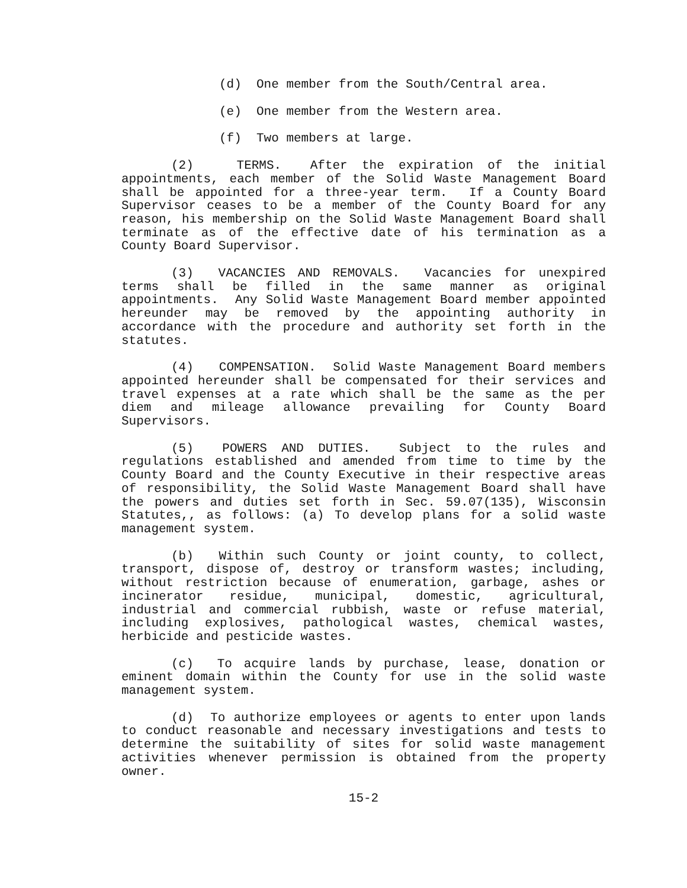(d) One member from the South/Central area.
(e) One member from the Western area.
(f) Two members at large.
(2) TERMS. After the expiration of the initial appointments, each member of the Solid Waste Management Board shall be appointed for a three-year term. If a County Board Supervisor ceases to be a member of the County Board for any reason, his membership on the Solid Waste Management Board shall terminate as of the effective date of his termination as a County Board Supervisor.
(3) VACANCIES AND REMOVALS. Vacancies for unexpired terms shall be filled in the same manner as original appointments. Any Solid Waste Management Board member appointed hereunder may be removed by the appointing authority in accordance with the procedure and authority set forth in the statutes.
(4) COMPENSATION. Solid Waste Management Board members appointed hereunder shall be compensated for their services and travel expenses at a rate which shall be the same as the per diem and mileage allowance prevailing for County Board Supervisors.
(5) POWERS AND DUTIES. Subject to the rules and regulations established and amended from time to time by the County Board and the County Executive in their respective areas of responsibility, the Solid Waste Management Board shall have the powers and duties set forth in Sec. 59.07(135), Wisconsin Statutes,, as follows: (a) To develop plans for a solid waste management system.
(b) Within such County or joint county, to collect, transport, dispose of, destroy or transform wastes; including, without restriction because of enumeration, garbage, ashes or incinerator residue, municipal, domestic, agricultural, industrial and commercial rubbish, waste or refuse material, including explosives, pathological wastes, chemical wastes, herbicide and pesticide wastes.
(c) To acquire lands by purchase, lease, donation or eminent domain within the County for use in the solid waste management system.
(d) To authorize employees or agents to enter upon lands to conduct reasonable and necessary investigations and tests to determine the suitability of sites for solid waste management activities whenever permission is obtained from the property owner.
15-2